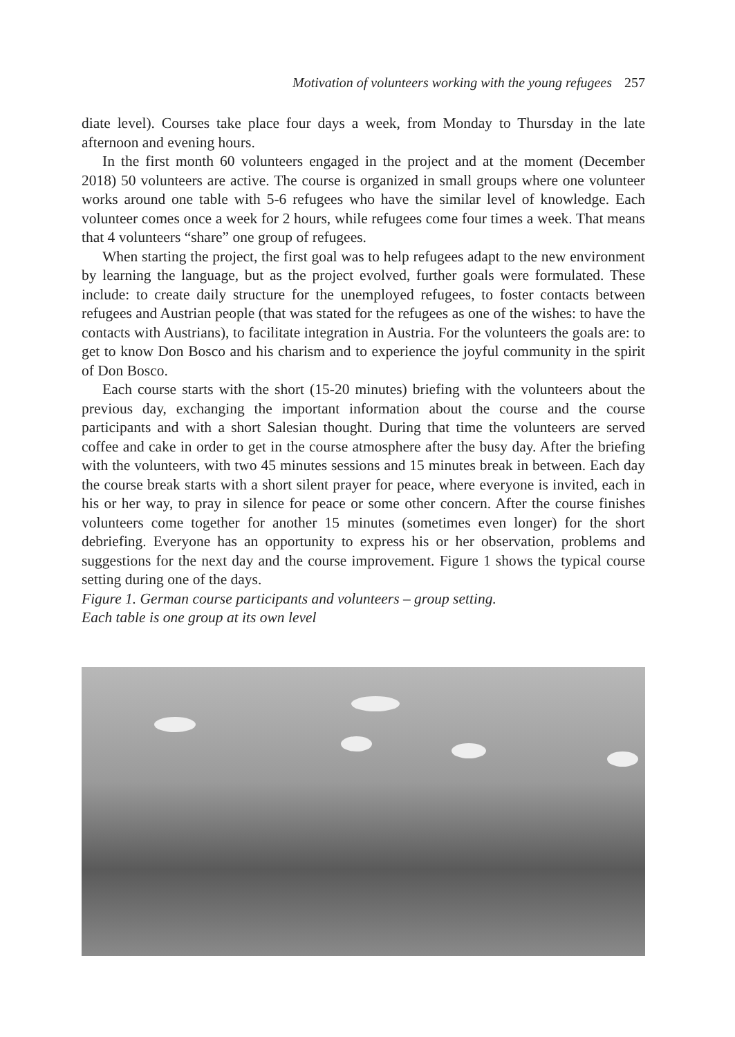Motivation of volunteers working with the young refugees 257
diate level). Courses take place four days a week, from Monday to Thursday in the late afternoon and evening hours.
In the first month 60 volunteers engaged in the project and at the moment (December 2018) 50 volunteers are active. The course is organized in small groups where one volunteer works around one table with 5-6 refugees who have the similar level of knowledge. Each volunteer comes once a week for 2 hours, while refugees come four times a week. That means that 4 volunteers “share” one group of refugees.
When starting the project, the first goal was to help refugees adapt to the new environment by learning the language, but as the project evolved, further goals were formulated. These include: to create daily structure for the unemployed refugees, to foster contacts between refugees and Austrian people (that was stated for the refugees as one of the wishes: to have the contacts with Austrians), to facilitate integration in Austria. For the volunteers the goals are: to get to know Don Bosco and his charism and to experience the joyful community in the spirit of Don Bosco.
Each course starts with the short (15-20 minutes) briefing with the volunteers about the previous day, exchanging the important information about the course and the course participants and with a short Salesian thought. During that time the volunteers are served coffee and cake in order to get in the course atmosphere after the busy day. After the briefing with the volunteers, with two 45 minutes sessions and 15 minutes break in between. Each day the course break starts with a short silent prayer for peace, where everyone is invited, each in his or her way, to pray in silence for peace or some other concern. After the course finishes volunteers come together for another 15 minutes (sometimes even longer) for the short debriefing. Everyone has an opportunity to express his or her observation, problems and suggestions for the next day and the course improvement. Figure 1 shows the typical course setting during one of the days.
Figure 1. German course participants and volunteers – group setting.
Each table is one group at its own level